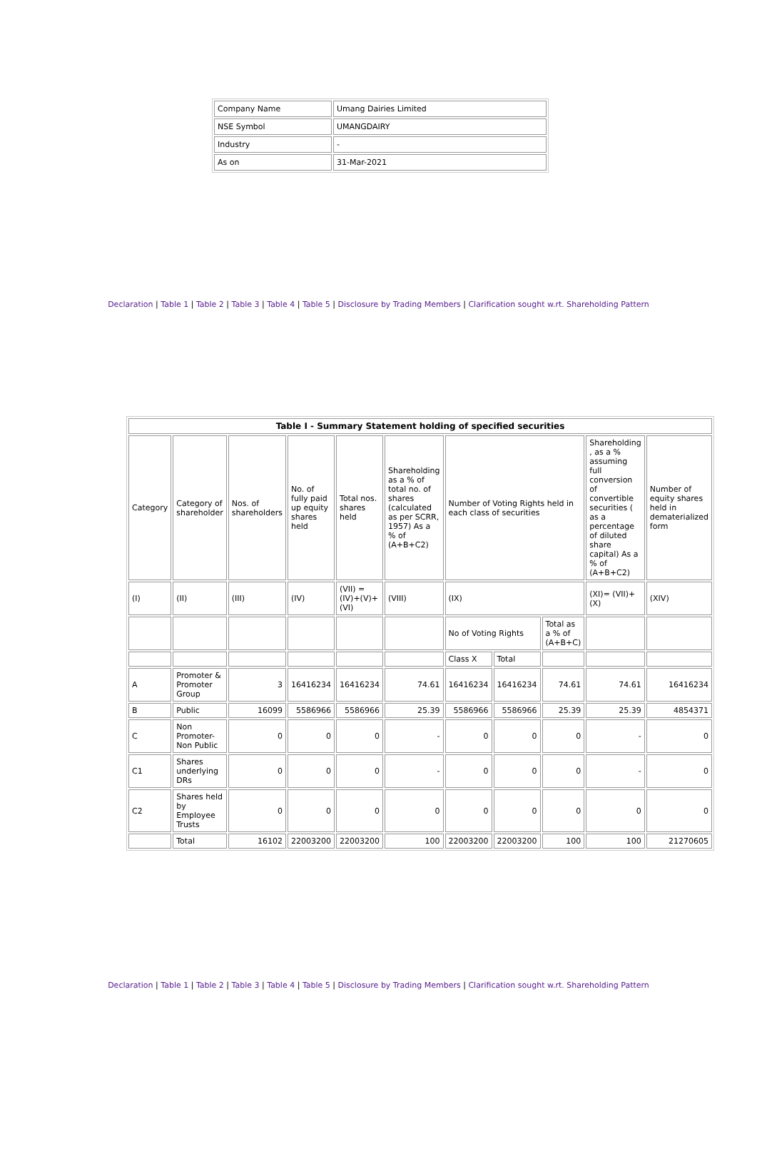| Company Name | Umang Dairies Limited |
| NSE Symbol | UMANGDAIRY |
| Industry | - |
| As on | 31-Mar-2021 |
Declaration | Table 1 | Table 2 | Table 3 | Table 4 | Table 5 | Disclosure by Trading Members | Clarification sought w.rt. Shareholding Pattern
| Table I - Summary Statement holding of specified securities | | | | | | | | | | |
| --- | --- | --- | --- | --- | --- | --- | --- | --- | --- | --- |
| Category | Category of shareholder | Nos. of shareholders | No. of fully paid up equity shares held | Total nos. shares held | Shareholding as a % of total no. of shares (calculated as per SCRR, 1957) As a % of (A+B+C2) | Number of Voting Rights held in each class of securities | | | Shareholding , as a % assuming full conversion of convertible securities ( as a percentage of diluted share capital) As a % of (A+B+C2) | Number of equity shares held in dematerialized form |
| (I) | (II) | (III) | (IV) | (VII) = (IV)+(V)+ (VI) | (VIII) | (IX) | | | (XI)= (VII)+ (X) | (XIV) |
| | | | | | | No of Voting Rights | | Total as a % of (A+B+C) | | |
| | | | | | | Class X | Total | | | |
| A | Promoter & Promoter Group | 3 | 16416234 | 16416234 | 74.61 | 16416234 | 16416234 | 74.61 | 74.61 | 16416234 |
| B | Public | 16099 | 5586966 | 5586966 | 25.39 | 5586966 | 5586966 | 25.39 | 25.39 | 4854371 |
| C | Non Promoter- Non Public | 0 | 0 | 0 | - | 0 | 0 | 0 | - | 0 |
| C1 | Shares underlying DRs | 0 | 0 | 0 | - | 0 | 0 | 0 | - | 0 |
| C2 | Shares held by Employee Trusts | 0 | 0 | 0 | 0 | 0 | 0 | 0 | 0 | 0 |
| | Total | 16102 | 22003200 | 22003200 | 100 | 22003200 | 22003200 | 100 | 100 | 21270605 |
Declaration | Table 1 | Table 2 | Table 3 | Table 4 | Table 5 | Disclosure by Trading Members | Clarification sought w.rt. Shareholding Pattern